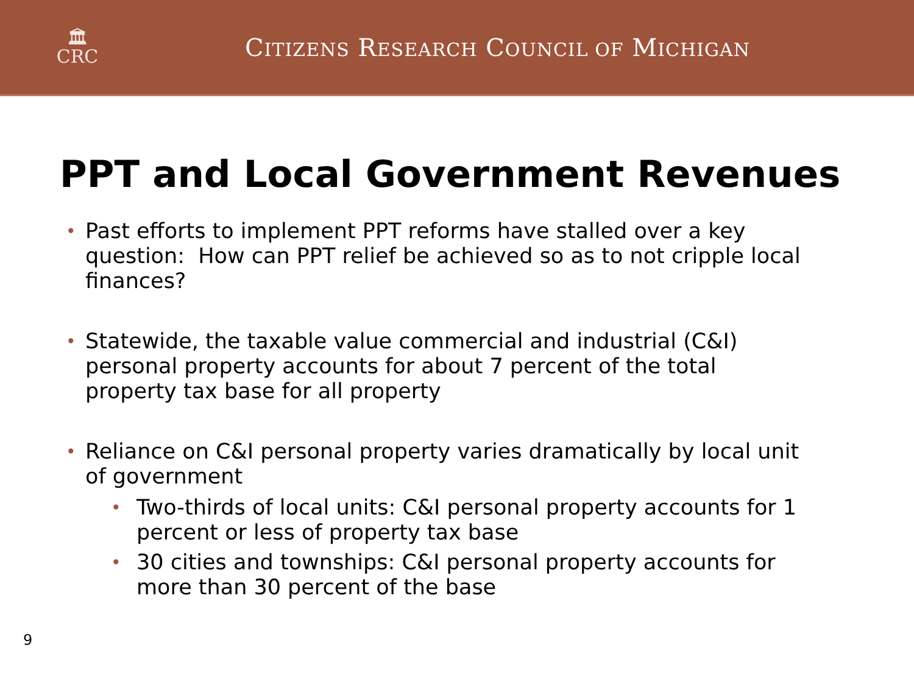🏛
CRC
CITIZENS RESEARCH COUNCIL OF MICHIGAN
PPT and Local Government Revenues
Past efforts to implement PPT reforms have stalled over a key question: How can PPT relief be achieved so as to not cripple local finances?
Statewide, the taxable value commercial and industrial (C&I) personal property accounts for about 7 percent of the total property tax base for all property
Reliance on C&I personal property varies dramatically by local unit of government
Two-thirds of local units: C&I personal property accounts for 1 percent or less of property tax base
30 cities and townships: C&I personal property accounts for more than 30 percent of the base
9